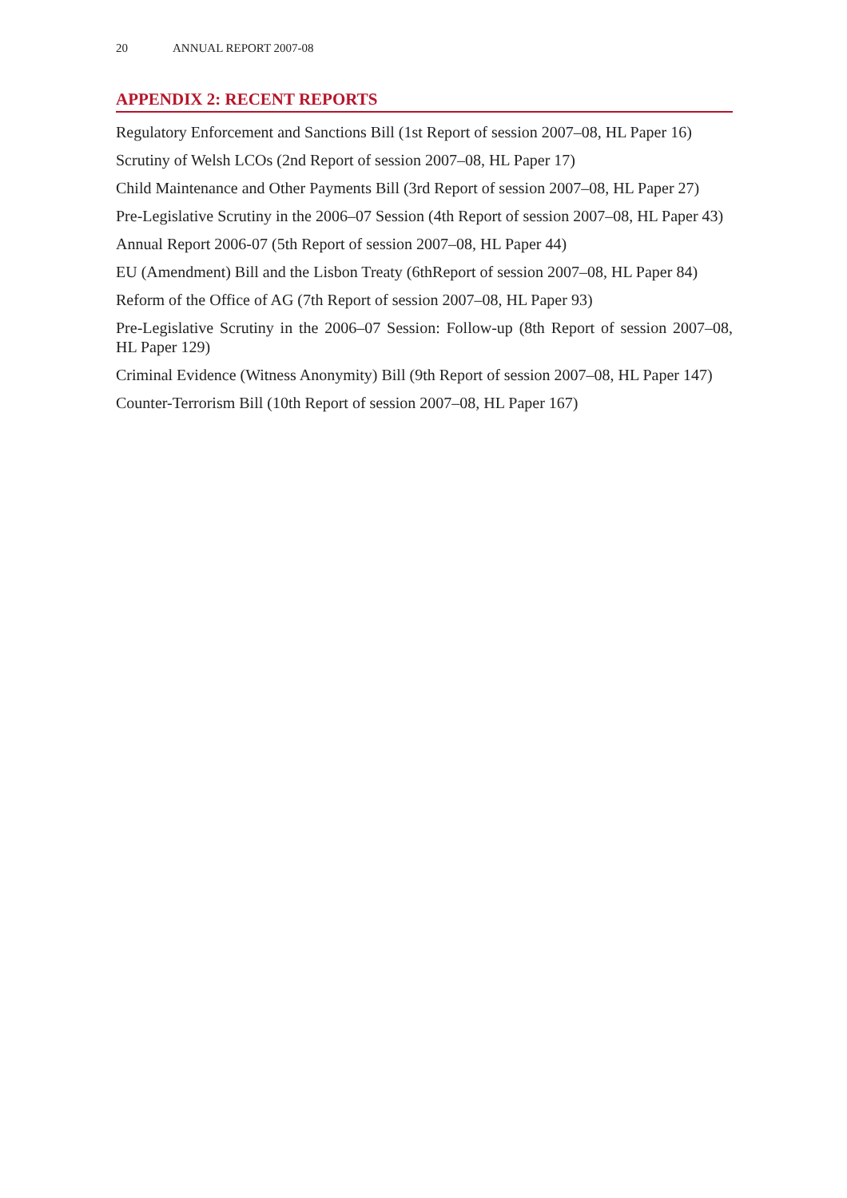20 ANNUAL REPORT 2007-08
APPENDIX 2: RECENT REPORTS
Regulatory Enforcement and Sanctions Bill (1st Report of session 2007–08, HL Paper 16)
Scrutiny of Welsh LCOs (2nd Report of session 2007–08, HL Paper 17)
Child Maintenance and Other Payments Bill (3rd Report of session 2007–08, HL Paper 27)
Pre-Legislative Scrutiny in the 2006–07 Session (4th Report of session 2007–08, HL Paper 43)
Annual Report 2006-07 (5th Report of session 2007–08, HL Paper 44)
EU (Amendment) Bill and the Lisbon Treaty (6thReport of session 2007–08, HL Paper 84)
Reform of the Office of AG (7th Report of session 2007–08, HL Paper 93)
Pre-Legislative Scrutiny in the 2006–07 Session: Follow-up (8th Report of session 2007–08, HL Paper 129)
Criminal Evidence (Witness Anonymity) Bill (9th Report of session 2007–08, HL Paper 147)
Counter-Terrorism Bill (10th Report of session 2007–08, HL Paper 167)